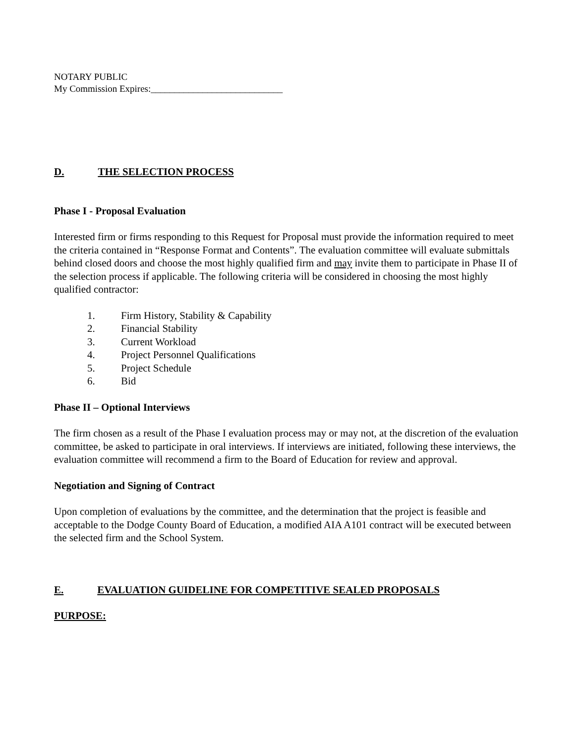NOTARY PUBLIC
My Commission Expires:____________________________
D. THE SELECTION PROCESS
Phase I - Proposal Evaluation
Interested firm or firms responding to this Request for Proposal must provide the information required to meet the criteria contained in “Response Format and Contents”. The evaluation committee will evaluate submittals behind closed doors and choose the most highly qualified firm and may invite them to participate in Phase II of the selection process if applicable. The following criteria will be considered in choosing the most highly qualified contractor:
1. Firm History, Stability & Capability
2. Financial Stability
3. Current Workload
4. Project Personnel Qualifications
5. Project Schedule
6. Bid
Phase II – Optional Interviews
The firm chosen as a result of the Phase I evaluation process may or may not, at the discretion of the evaluation committee, be asked to participate in oral interviews. If interviews are initiated, following these interviews, the evaluation committee will recommend a firm to the Board of Education for review and approval.
Negotiation and Signing of Contract
Upon completion of evaluations by the committee, and the determination that the project is feasible and acceptable to the Dodge County Board of Education, a modified AIA A101 contract will be executed between the selected firm and the School System.
E. EVALUATION GUIDELINE FOR COMPETITIVE SEALED PROPOSALS
PURPOSE: